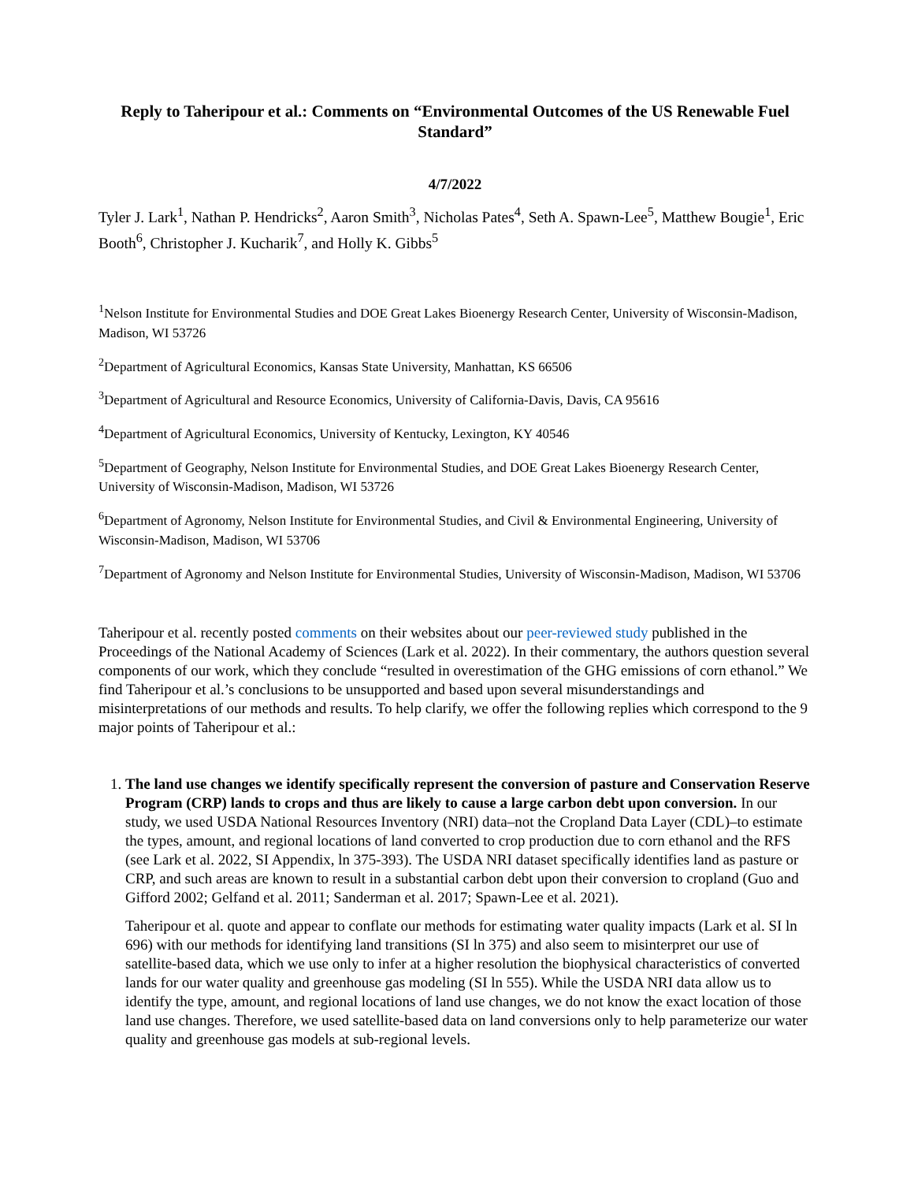Reply to Taheripour et al.: Comments on “Environmental Outcomes of the US Renewable Fuel Standard”
4/7/2022
Tyler J. Lark<sup>1</sup>, Nathan P. Hendricks<sup>2</sup>, Aaron Smith<sup>3</sup>, Nicholas Pates<sup>4</sup>, Seth A. Spawn-Lee<sup>5</sup>, Matthew Bougie<sup>1</sup>, Eric Booth<sup>6</sup>, Christopher J. Kucharik<sup>7</sup>, and Holly K. Gibbs<sup>5</sup>
<sup>1</sup> Nelson Institute for Environmental Studies and DOE Great Lakes Bioenergy Research Center, University of Wisconsin-Madison, Madison, WI 53726
<sup>2</sup> Department of Agricultural Economics, Kansas State University, Manhattan, KS 66506
<sup>3</sup> Department of Agricultural and Resource Economics, University of California-Davis, Davis, CA 95616
<sup>4</sup> Department of Agricultural Economics, University of Kentucky, Lexington, KY 40546
<sup>5</sup> Department of Geography, Nelson Institute for Environmental Studies, and DOE Great Lakes Bioenergy Research Center, University of Wisconsin-Madison, Madison, WI 53726
<sup>6</sup> Department of Agronomy, Nelson Institute for Environmental Studies, and Civil & Environmental Engineering, University of Wisconsin-Madison, Madison, WI 53706
<sup>7</sup> Department of Agronomy and Nelson Institute for Environmental Studies, University of Wisconsin-Madison, Madison, WI 53706
Taheripour et al. recently posted comments on their websites about our peer-reviewed study published in the Proceedings of the National Academy of Sciences (Lark et al. 2022). In their commentary, the authors question several components of our work, which they conclude “resulted in overestimation of the GHG emissions of corn ethanol.” We find Taheripour et al.’s conclusions to be unsupported and based upon several misunderstandings and misinterpretations of our methods and results. To help clarify, we offer the following replies which correspond to the 9 major points of Taheripour et al.:
1. The land use changes we identify specifically represent the conversion of pasture and Conservation Reserve Program (CRP) lands to crops and thus are likely to cause a large carbon debt upon conversion. In our study, we used USDA National Resources Inventory (NRI) data–not the Cropland Data Layer (CDL)–to estimate the types, amount, and regional locations of land converted to crop production due to corn ethanol and the RFS (see Lark et al. 2022, SI Appendix, ln 375-393). The USDA NRI dataset specifically identifies land as pasture or CRP, and such areas are known to result in a substantial carbon debt upon their conversion to cropland (Guo and Gifford 2002; Gelfand et al. 2011; Sanderman et al. 2017; Spawn-Lee et al. 2021).
Taheripour et al. quote and appear to conflate our methods for estimating water quality impacts (Lark et al. SI ln 696) with our methods for identifying land transitions (SI ln 375) and also seem to misinterpret our use of satellite-based data, which we use only to infer at a higher resolution the biophysical characteristics of converted lands for our water quality and greenhouse gas modeling (SI ln 555). While the USDA NRI data allow us to identify the type, amount, and regional locations of land use changes, we do not know the exact location of those land use changes. Therefore, we used satellite-based data on land conversions only to help parameterize our water quality and greenhouse gas models at sub-regional levels.